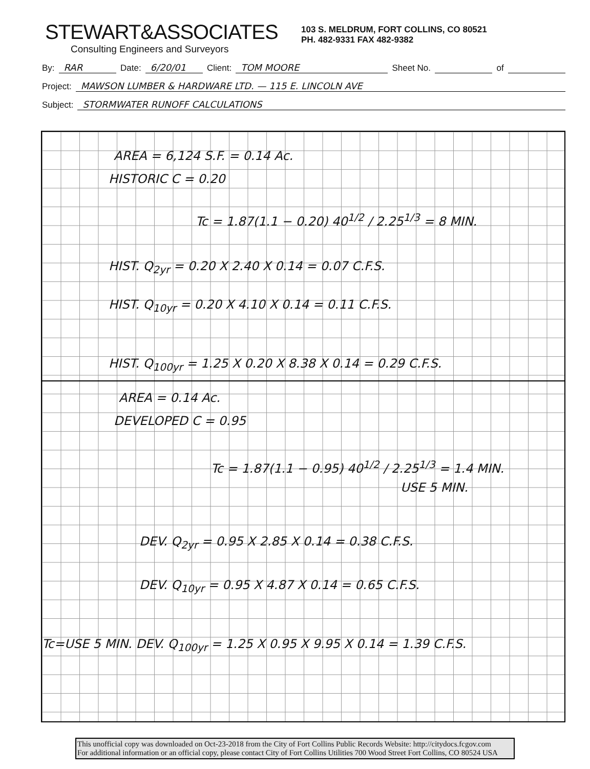STEWART&ASSOCIATES
Consulting Engineers and Surveyors
103 S. MELDRUM, FORT COLLINS, CO 80521
PH. 482-9331 FAX 482-9382
By: RAR Date: 6/20/01 Client: TOM MOORE Sheet No. of
Project: MAWSON LUMBER & HARDWARE LTD. — 115 E. LINCOLN AVE
Subject: STORMWATER RUNOFF CALCULATIONS
AREA = 6,124 S.F. = 0.14 Ac.
HISTORIC C = 0.20
Tc = 1.87(1.1 − 0.20) 40<sup>1/2</sup> / 2.25<sup>1/3</sup> = 8 MIN.
HIST. Q<sub>2yr</sub> = 0.20 X 2.40 X 0.14 = 0.07 C.F.S.
HIST. Q<sub>10yr</sub> = 0.20 X 4.10 X 0.14 = 0.11 C.F.S.
HIST. Q<sub>100yr</sub> = 1.25 X 0.20 X 8.38 X 0.14 = 0.29 C.F.S.
AREA = 0.14 Ac.
DEVELOPED C = 0.95
Tc = 1.87(1.1 − 0.95) 40<sup>1/2</sup> / 2.25<sup>1/3</sup> = 1.4 MIN.
USE 5 MIN.
DEV. Q<sub>2yr</sub> = 0.95 X 2.85 X 0.14 = 0.38 C.F.S.
DEV. Q<sub>10yr</sub> = 0.95 X 4.87 X 0.14 = 0.65 C.F.S.
Tc=USE 5 MIN. DEV. Q<sub>100yr</sub> = 1.25 X 0.95 X 9.95 X 0.14 = 1.39 C.F.S.
This unofficial copy was downloaded on Oct-23-2018 from the City of Fort Collins Public Records Website: http://citydocs.fcgov.com
For additional information or an official copy, please contact City of Fort Collins Utilities 700 Wood Street Fort Collins, CO 80524 USA